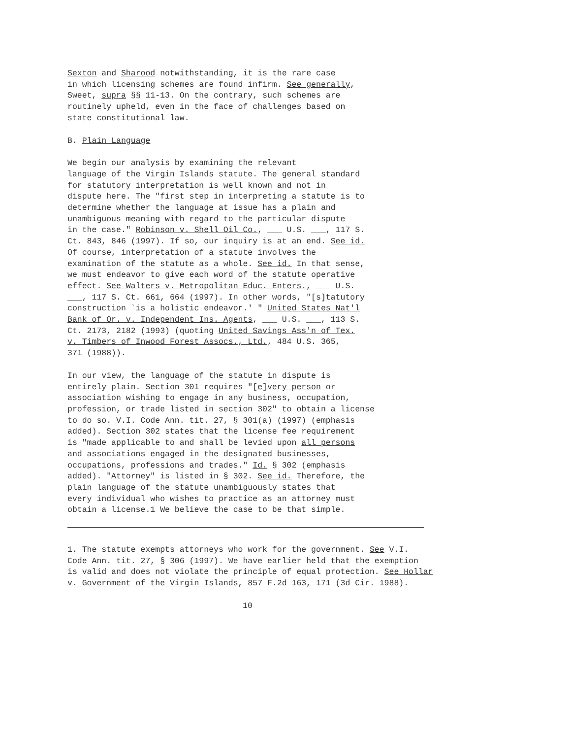Sexton and Sharood notwithstanding, it is the rare case in which licensing schemes are found infirm. See generally, Sweet, supra §§ 11-13. On the contrary, such schemes are routinely upheld, even in the face of challenges based on state constitutional law.
B. Plain Language
We begin our analysis by examining the relevant language of the Virgin Islands statute. The general standard for statutory interpretation is well known and not in dispute here. The "first step in interpreting a statute is to determine whether the language at issue has a plain and unambiguous meaning with regard to the particular dispute in the case." Robinson v. Shell Oil Co., ___ U.S. ___, 117 S. Ct. 843, 846 (1997). If so, our inquiry is at an end. See id. Of course, interpretation of a statute involves the examination of the statute as a whole. See id. In that sense, we must endeavor to give each word of the statute operative effect. See Walters v. Metropolitan Educ. Enters., ___ U.S. ___, 117 S. Ct. 661, 664 (1997). In other words, "[s]tatutory construction `is a holistic endeavor.' " United States Nat'l Bank of Or. v. Independent Ins. Agents, ___ U.S. ___, 113 S. Ct. 2173, 2182 (1993) (quoting United Savings Ass'n of Tex. v. Timbers of Inwood Forest Assocs., Ltd., 484 U.S. 365, 371 (1988)).
In our view, the language of the statute in dispute is entirely plain. Section 301 requires "[e]very person or association wishing to engage in any business, occupation, profession, or trade listed in section 302" to obtain a license to do so. V.I. Code Ann. tit. 27, § 301(a) (1997) (emphasis added). Section 302 states that the license fee requirement is "made applicable to and shall be levied upon all persons and associations engaged in the designated businesses, occupations, professions and trades." Id. § 302 (emphasis added). "Attorney" is listed in § 302. See id. Therefore, the plain language of the statute unambiguously states that every individual who wishes to practice as an attorney must obtain a license.1 We believe the case to be that simple.
1. The statute exempts attorneys who work for the government. See V.I. Code Ann. tit. 27, § 306 (1997). We have earlier held that the exemption is valid and does not violate the principle of equal protection. See Hollar v. Government of the Virgin Islands, 857 F.2d 163, 171 (3d Cir. 1988).
10